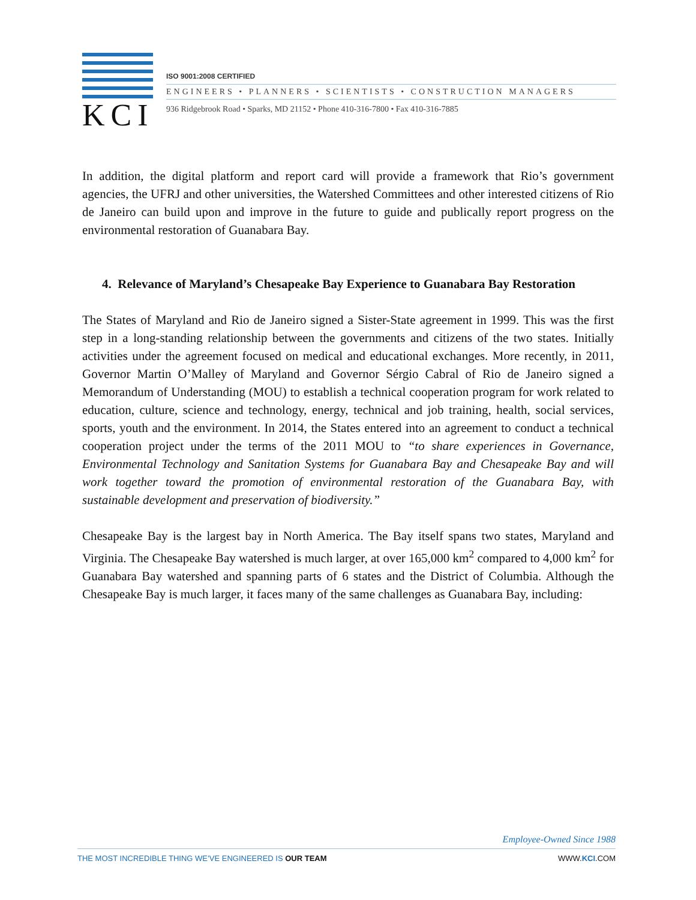KCI
ISO 9001:2008 CERTIFIED
ENGINEERS • PLANNERS • SCIENTISTS • CONSTRUCTION MANAGERS
936 Ridgebrook Road • Sparks, MD 21152 • Phone 410-316-7800 • Fax 410-316-7885
In addition, the digital platform and report card will provide a framework that Rio’s government agencies, the UFRJ and other universities, the Watershed Committees and other interested citizens of Rio de Janeiro can build upon and improve in the future to guide and publically report progress on the environmental restoration of Guanabara Bay.
4. Relevance of Maryland’s Chesapeake Bay Experience to Guanabara Bay Restoration
The States of Maryland and Rio de Janeiro signed a Sister-State agreement in 1999. This was the first step in a long-standing relationship between the governments and citizens of the two states. Initially activities under the agreement focused on medical and educational exchanges. More recently, in 2011, Governor Martin O’Malley of Maryland and Governor Sérgio Cabral of Rio de Janeiro signed a Memorandum of Understanding (MOU) to establish a technical cooperation program for work related to education, culture, science and technology, energy, technical and job training, health, social services, sports, youth and the environment. In 2014, the States entered into an agreement to conduct a technical cooperation project under the terms of the 2011 MOU to “to share experiences in Governance, Environmental Technology and Sanitation Systems for Guanabara Bay and Chesapeake Bay and will work together toward the promotion of environmental restoration of the Guanabara Bay, with sustainable development and preservation of biodiversity.”
Chesapeake Bay is the largest bay in North America. The Bay itself spans two states, Maryland and Virginia. The Chesapeake Bay watershed is much larger, at over 165,000 km<sup>2</sup> compared to 4,000 km<sup>2</sup> for Guanabara Bay watershed and spanning parts of 6 states and the District of Columbia. Although the Chesapeake Bay is much larger, it faces many of the same challenges as Guanabara Bay, including:
Employee-Owned Since 1988
THE MOST INCREDIBLE THING WE’VE ENGINEERED IS OUR TEAM WWW.KCI.COM